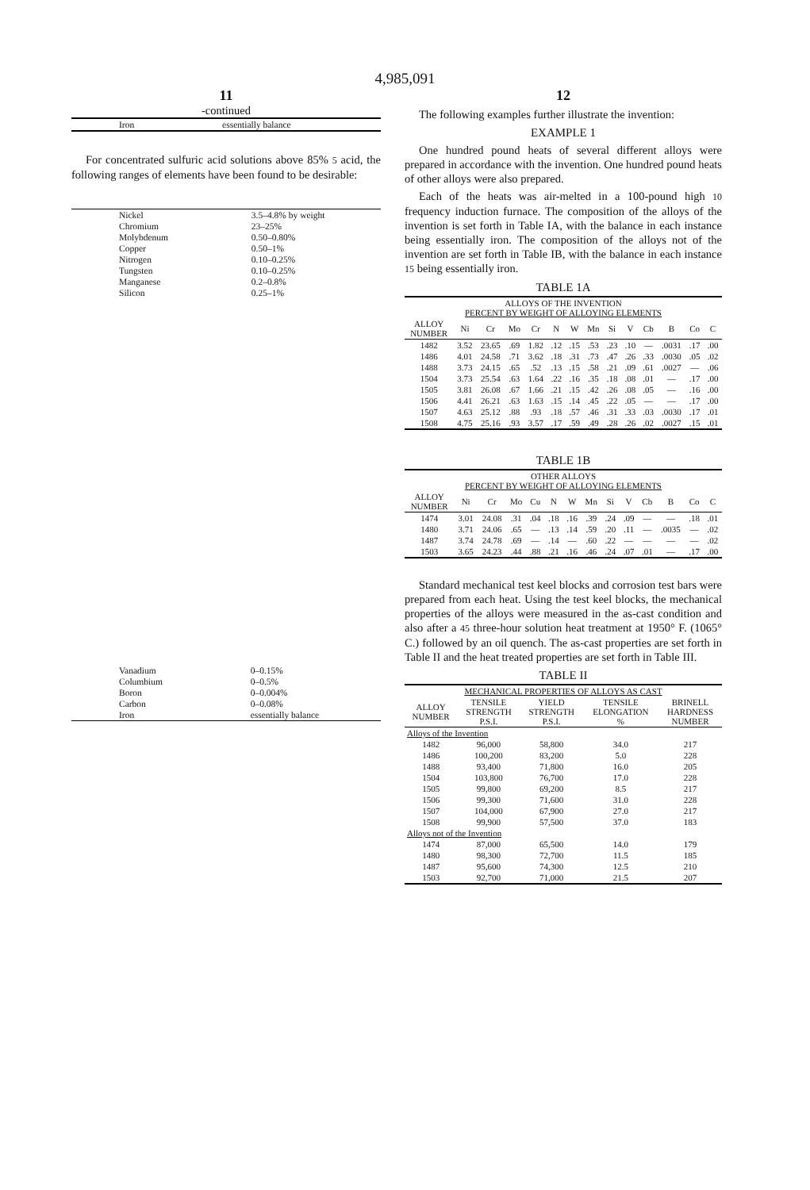4,985,091
11
-continued
| Iron | essentially balance |
For concentrated sulfuric acid solutions above 85% 5 acid, the following ranges of elements have been found to be desirable:
| Nickel | 3.5–4.8% by weight |
| Chromium | 23–25% |
| Molybdenum | 0.50–0.80% |
| Copper | 0.50–1% |
| Nitrogen | 0.10–0.25% |
| Tungsten | 0.10–0.25% |
| Manganese | 0.2–0.8% |
| Silicon | 0.25–1% |
| Vanadium | 0–0.15% |
| Columbium | 0–0.5% |
| Boron | 0–0.004% |
| Carbon | 0–0.08% |
| Iron | essentially balance |
12
The following examples further illustrate the invention:
EXAMPLE 1
One hundred pound heats of several different alloys were prepared in accordance with the invention. One hundred pound heats of other alloys were also prepared.
Each of the heats was air-melted in a 100-pound high 10 frequency induction furnace. The composition of the alloys of the invention is set forth in Table IA, with the balance in each instance being essentially iron. The composition of the alloys not of the invention are set forth in Table IB, with the balance in each instance 15 being essentially iron.
TABLE 1A
| ALLOYS OF THE INVENTION PERCENT BY WEIGHT OF ALLOYING ELEMENTS | | | | | | | | | | | | | |
| ALLOY NUMBER | Ni | Cr | Mo | Cr | N | W | Mn | Si | V | Cb | B | Co | C |
| 1482 | 3.52 | 23.65 | .69 | 1.82 | .12 | .15 | .53 | .23 | .10 | — | .0031 | .17 | .00 |
| 1486 | 4.01 | 24.58 | .71 | 3.62 | .18 | .31 | .73 | .47 | .26 | .33 | .0030 | .05 | .02 |
| 1488 | 3.73 | 24.15 | .65 | .52 | .13 | .15 | .58 | .21 | .09 | .61 | .0027 | — | .06 |
| 1504 | 3.73 | 25.54 | .63 | 1.64 | .22 | .16 | .35 | .18 | .08 | .01 | — | .17 | .00 |
| 1505 | 3.81 | 26.08 | .67 | 1.66 | .21 | .15 | .42 | .26 | .08 | .05 | — | .16 | .00 |
| 1506 | 4.41 | 26.21 | .63 | 1.63 | .15 | .14 | .45 | .22 | .05 | — | — | .17 | .00 |
| 1507 | 4.63 | 25.12 | .88 | .93 | .18 | .57 | .46 | .31 | .33 | .03 | .0030 | .17 | .01 |
| 1508 | 4.75 | 25.16 | .93 | 3.57 | .17 | .59 | .49 | .28 | .26 | .02 | .0027 | .15 | .01 |
TABLE 1B
| OTHER ALLOYS PERCENT BY WEIGHT OF ALLOYING ELEMENTS | | | | | | | | | | | | | |
| ALLOY NUMBER | Ni | Cr | Mo | Cu | N | W | Mn | Si | V | Cb | B | Co | C |
| 1474 | 3.01 | 24.08 | .31 | .04 | .18 | .16 | .39 | .24 | .09 | — | — | .18 | .01 |
| 1480 | 3.71 | 24.06 | .65 | — | .13 | .14 | .59 | .20 | .11 | — | .0035 | — | .02 |
| 1487 | 3.74 | 24.78 | .69 | — | .14 | — | .60 | .22 | — | — | — | — | .02 |
| 1503 | 3.65 | 24.23 | .44 | .88 | .21 | .16 | .46 | .24 | .07 | .01 | — | .17 | .00 |
Standard mechanical test keel blocks and corrosion test bars were prepared from each heat. Using the test keel blocks, the mechanical properties of the alloys were measured in the as-cast condition and also after a 45 three-hour solution heat treatment at 1950° F. (1065° C.) followed by an oil quench. The as-cast properties are set forth in Table II and the heat treated properties are set forth in Table III.
TABLE II
| MECHANICAL PROPERTIES OF ALLOYS AS CAST | | | | |
| ALLOY NUMBER | TENSILE STRENGTH P.S.I. | YIELD STRENGTH P.S.I. | TENSILE ELONGATION % | BRINELL HARDNESS NUMBER |
| Alloys of the Invention | | | | |
| 1482 | 96,000 | 58,800 | 34.0 | 217 |
| 1486 | 100,200 | 83,200 | 5.0 | 228 |
| 1488 | 93,400 | 71,800 | 16.0 | 205 |
| 1504 | 103,800 | 76,700 | 17.0 | 228 |
| 1505 | 99,800 | 69,200 | 8.5 | 217 |
| 1506 | 99,300 | 71,600 | 31.0 | 228 |
| 1507 | 104,000 | 67,900 | 27.0 | 217 |
| 1508 | 99,900 | 57,500 | 37.0 | 183 |
| Alloys not of the Invention | | | | |
| 1474 | 87,000 | 65,500 | 14.0 | 179 |
| 1480 | 98,300 | 72,700 | 11.5 | 185 |
| 1487 | 95,600 | 74,300 | 12.5 | 210 |
| 1503 | 92,700 | 71,000 | 21.5 | 207 |